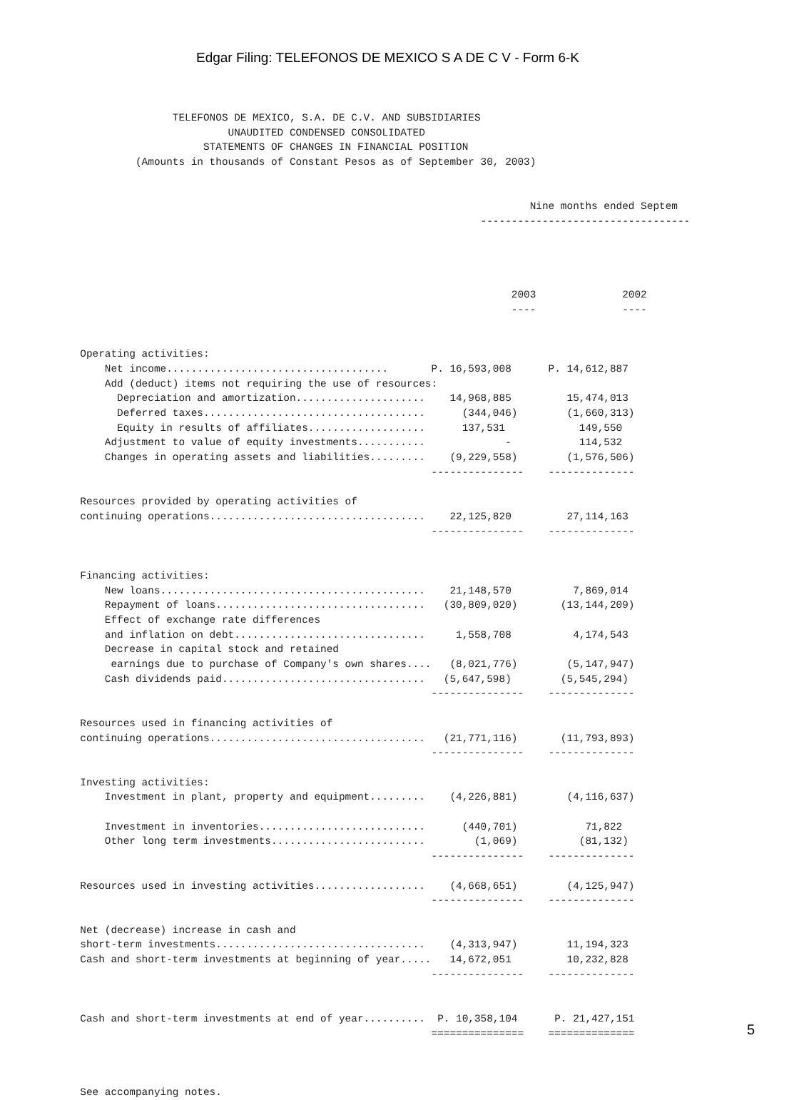Edgar Filing: TELEFONOS DE MEXICO S A DE C V - Form 6-K
                            TELEFONOS DE MEXICO, S.A. DE C.V. AND SUBSIDIARIES
                                     UNAUDITED CONDENSED CONSOLIDATED
                                 STATEMENTS OF CHANGES IN FINANCIAL POSITION
                      (Amounts in thousands of Constant Pesos as of September 30, 2003)


                                                                                      Nine months ended Septem
                                                                              ----------------------------------




                                                                                   2003              2002
                                                                                   ----              ----


             Operating activities:
                 Net income....................................       P. 16,593,008      P. 14,612,887
                 Add (deduct) items not requiring the use of resources:
                   Depreciation and amortization.....................    14,968,885         15,474,013
                   Deferred taxes....................................      (344,046)        (1,660,313)
                   Equity in results of affiliates...................      137,531            149,550
                 Adjustment to value of equity investments...........             -           114,532
                 Changes in operating assets and liabilities.........    (9,229,558)        (1,576,506)
                                                                      ---------------    --------------

             Resources provided by operating activities of
             continuing operations...................................    22,125,820         27,114,163
                                                                      ---------------    --------------


             Financing activities:
                 New loans...........................................    21,148,570          7,869,014
                 Repayment of loans..................................   (30,809,020)       (13,144,209)
                 Effect of exchange rate differences
                 and inflation on debt...............................     1,558,708          4,174,543
                 Decrease in capital stock and retained
                  earnings due to purchase of Company's own shares....   (8,021,776)        (5,147,947)
                 Cash dividends paid.................................   (5,647,598)        (5,545,294)
                                                                      ---------------    --------------

             Resources used in financing activities of
             continuing operations...................................   (21,771,116)       (11,793,893)
                                                                      ---------------    --------------

             Investing activities:
                 Investment in plant, property and equipment.........    (4,226,881)        (4,116,637)

                 Investment in inventories...........................      (440,701)           71,822
                 Other long term investments.........................        (1,069)          (81,132)
                                                                      ---------------    --------------

             Resources used in investing activities..................    (4,668,651)        (4,125,947)
                                                                      ---------------    --------------

             Net (decrease) increase in cash and
             short-term investments..................................    (4,313,947)        11,194,323
             Cash and short-term investments at beginning of year.....   14,672,051         10,232,828
                                                                      ---------------    --------------


             Cash and short-term investments at end of year..........  P. 10,358,104      P. 21,427,151
                                                                      ===============    ==============



             See accompanying notes.
5